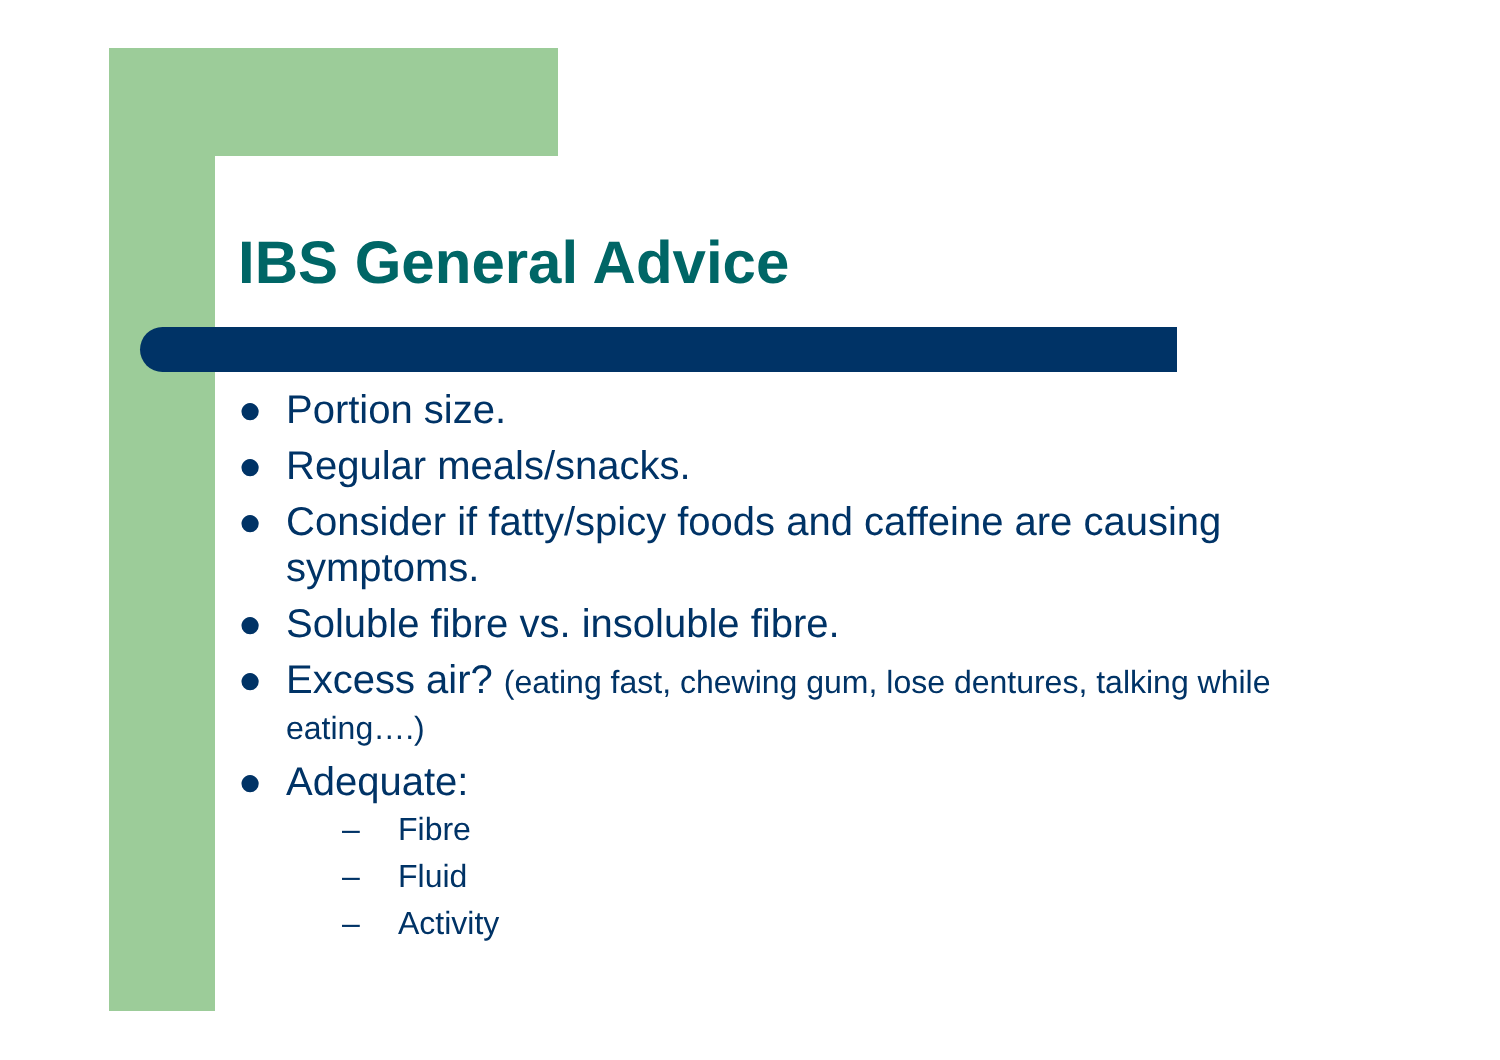IBS General Advice
● Portion size.
● Regular meals/snacks.
● Consider if fatty/spicy foods and caffeine are causing symptoms.
● Soluble fibre vs. insoluble fibre.
● Excess air? (eating fast, chewing gum, lose dentures, talking while eating….)
● Adequate:
– Fibre
– Fluid
– Activity